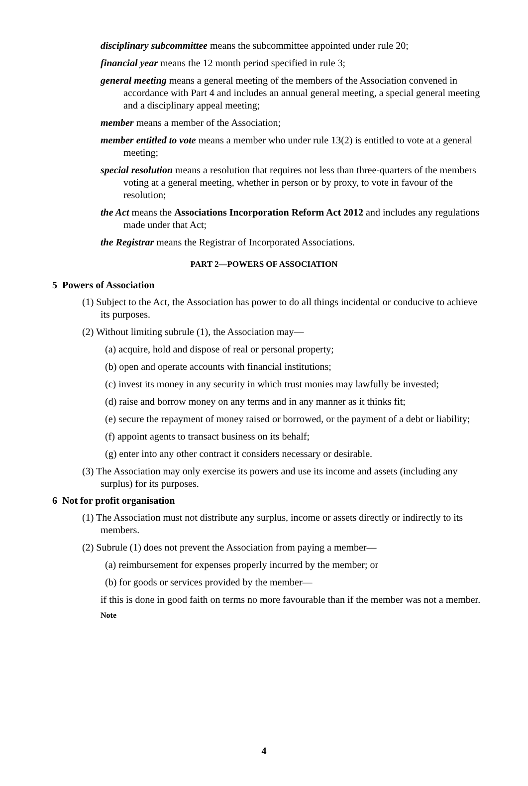disciplinary subcommittee means the subcommittee appointed under rule 20;
financial year means the 12 month period specified in rule 3;
general meeting means a general meeting of the members of the Association convened in accordance with Part 4 and includes an annual general meeting, a special general meeting and a disciplinary appeal meeting;
member means a member of the Association;
member entitled to vote means a member who under rule 13(2) is entitled to vote at a general meeting;
special resolution means a resolution that requires not less than three-quarters of the members voting at a general meeting, whether in person or by proxy, to vote in favour of the resolution;
the Act means the Associations Incorporation Reform Act 2012 and includes any regulations made under that Act;
the Registrar means the Registrar of Incorporated Associations.
PART 2—POWERS OF ASSOCIATION
5 Powers of Association
(1) Subject to the Act, the Association has power to do all things incidental or conducive to achieve its purposes.
(2) Without limiting subrule (1), the Association may—
(a) acquire, hold and dispose of real or personal property;
(b) open and operate accounts with financial institutions;
(c) invest its money in any security in which trust monies may lawfully be invested;
(d) raise and borrow money on any terms and in any manner as it thinks fit;
(e) secure the repayment of money raised or borrowed, or the payment of a debt or liability;
(f) appoint agents to transact business on its behalf;
(g) enter into any other contract it considers necessary or desirable.
(3) The Association may only exercise its powers and use its income and assets (including any surplus) for its purposes.
6 Not for profit organisation
(1) The Association must not distribute any surplus, income or assets directly or indirectly to its members.
(2) Subrule (1) does not prevent the Association from paying a member—
(a) reimbursement for expenses properly incurred by the member; or
(b) for goods or services provided by the member—
if this is done in good faith on terms no more favourable than if the member was not a member.
Note
4